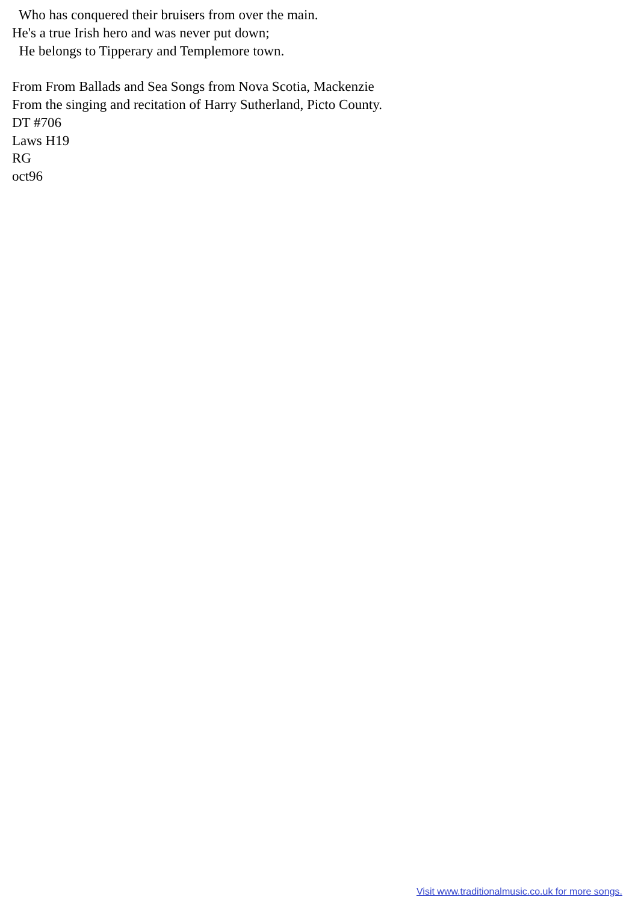Who has conquered their bruisers from over the main. He's a true Irish hero and was never put down; He belongs to Tipperary and Templemore town. From From Ballads and Sea Songs from Nova Scotia, Mackenzie From the singing and recitation of Harry Sutherland, Picto County. DT #706 Laws H19 RG oct96
Visit www.traditionalmusic.co.uk for more songs.